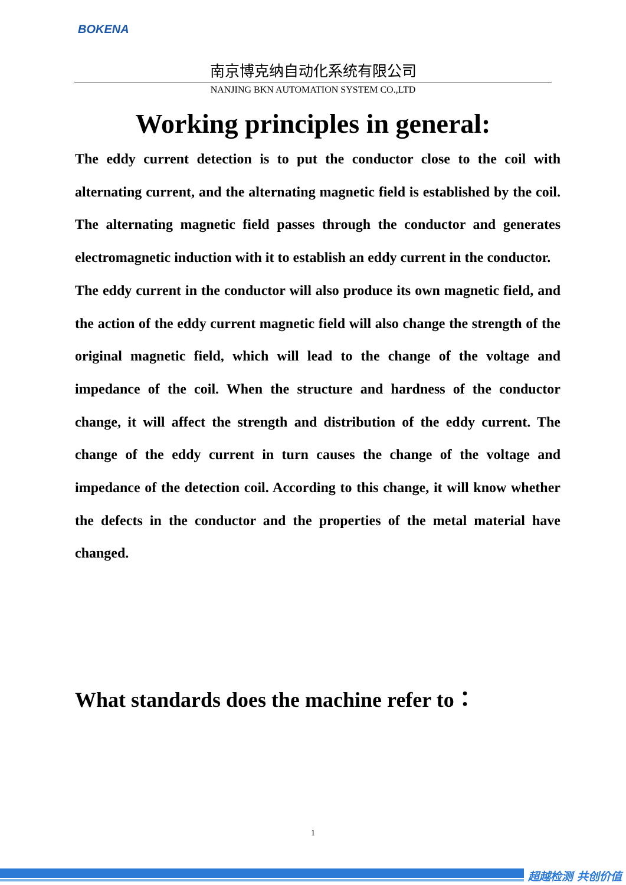BOKENA
南京博克纳自动化系统有限公司
NANJING BKN AUTOMATION SYSTEM CO.,LTD
Working principles in general:
The eddy current detection is to put the conductor close to the coil with alternating current, and the alternating magnetic field is established by the coil. The alternating magnetic field passes through the conductor and generates electromagnetic induction with it to establish an eddy current in the conductor.
The eddy current in the conductor will also produce its own magnetic field, and the action of the eddy current magnetic field will also change the strength of the original magnetic field, which will lead to the change of the voltage and impedance of the coil. When the structure and hardness of the conductor change, it will affect the strength and distribution of the eddy current. The change of the eddy current in turn causes the change of the voltage and impedance of the detection coil. According to this change, it will know whether the defects in the conductor and the properties of the metal material have changed.
What standards does the machine refer to：
1
超越检测 共创价值